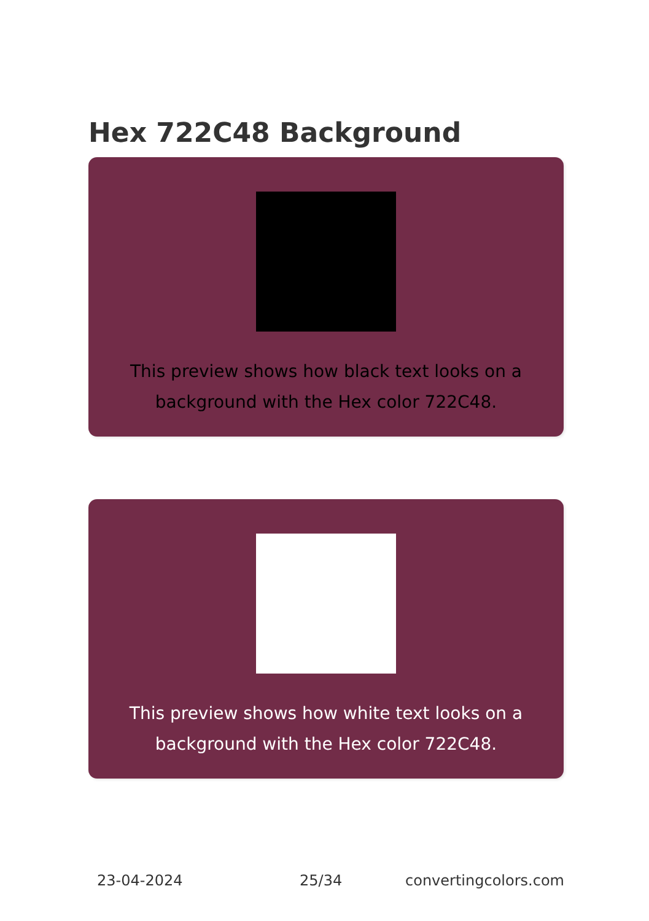Hex 722C48 Background
This preview shows how black text looks on a background with the Hex color 722C48.
This preview shows how white text looks on a background with the Hex color 722C48.
23-04-2024 25/34 convertingcolors.com